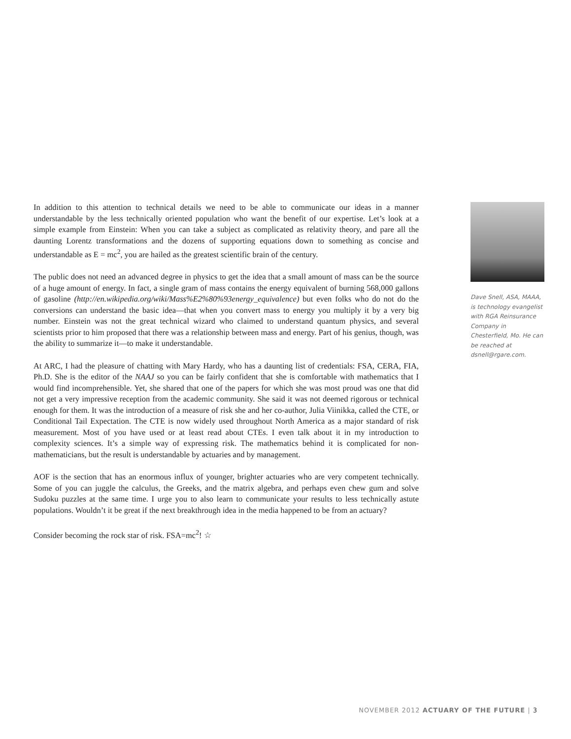In addition to this attention to technical details we need to be able to communicate our ideas in a manner understandable by the less technically oriented population who want the benefit of our expertise. Let’s look at a simple example from Einstein: When you can take a subject as complicated as relativity theory, and pare all the daunting Lorentz transformations and the dozens of supporting equations down to something as concise and understandable as E = mc<sup>2</sup>, you are hailed as the greatest scientific brain of the century.
The public does not need an advanced degree in physics to get the idea that a small amount of mass can be the source of a huge amount of energy. In fact, a single gram of mass contains the energy equivalent of burning 568,000 gallons of gasoline (http://en.wikipedia.org/wiki/Mass%E2%80%93energy_equivalence) but even folks who do not do the conversions can understand the basic idea—that when you convert mass to energy you multiply it by a very big number. Einstein was not the great technical wizard who claimed to understand quantum physics, and several scientists prior to him proposed that there was a relationship between mass and energy. Part of his genius, though, was the ability to summarize it—to make it understandable.
At ARC, I had the pleasure of chatting with Mary Hardy, who has a daunting list of credentials: FSA, CERA, FIA, Ph.D. She is the editor of the NAAJ so you can be fairly confident that she is comfortable with mathematics that I would find incomprehensible. Yet, she shared that one of the papers for which she was most proud was one that did not get a very impressive reception from the academic community. She said it was not deemed rigorous or technical enough for them. It was the introduction of a measure of risk she and her co-author, Julia Viinikka, called the CTE, or Conditional Tail Expectation. The CTE is now widely used throughout North America as a major standard of risk measurement. Most of you have used or at least read about CTEs. I even talk about it in my introduction to complexity sciences. It’s a simple way of expressing risk. The mathematics behind it is complicated for non-mathematicians, but the result is understandable by actuaries and by management.
AOF is the section that has an enormous influx of younger, brighter actuaries who are very competent technically. Some of you can juggle the calculus, the Greeks, and the matrix algebra, and perhaps even chew gum and solve Sudoku puzzles at the same time. I urge you to also learn to communicate your results to less technically astute populations. Wouldn’t it be great if the next breakthrough idea in the media happened to be from an actuary?
Consider becoming the rock star of risk. FSA=mc<sup>2</sup>! ☆
Dave Snell, ASA, MAAA, is technology evangelist with RGA Reinsurance Company in Chesterfield, Mo. He can be reached at dsnell@rgare.com.
NOVEMBER 2012 ACTUARY OF THE FUTURE | 3